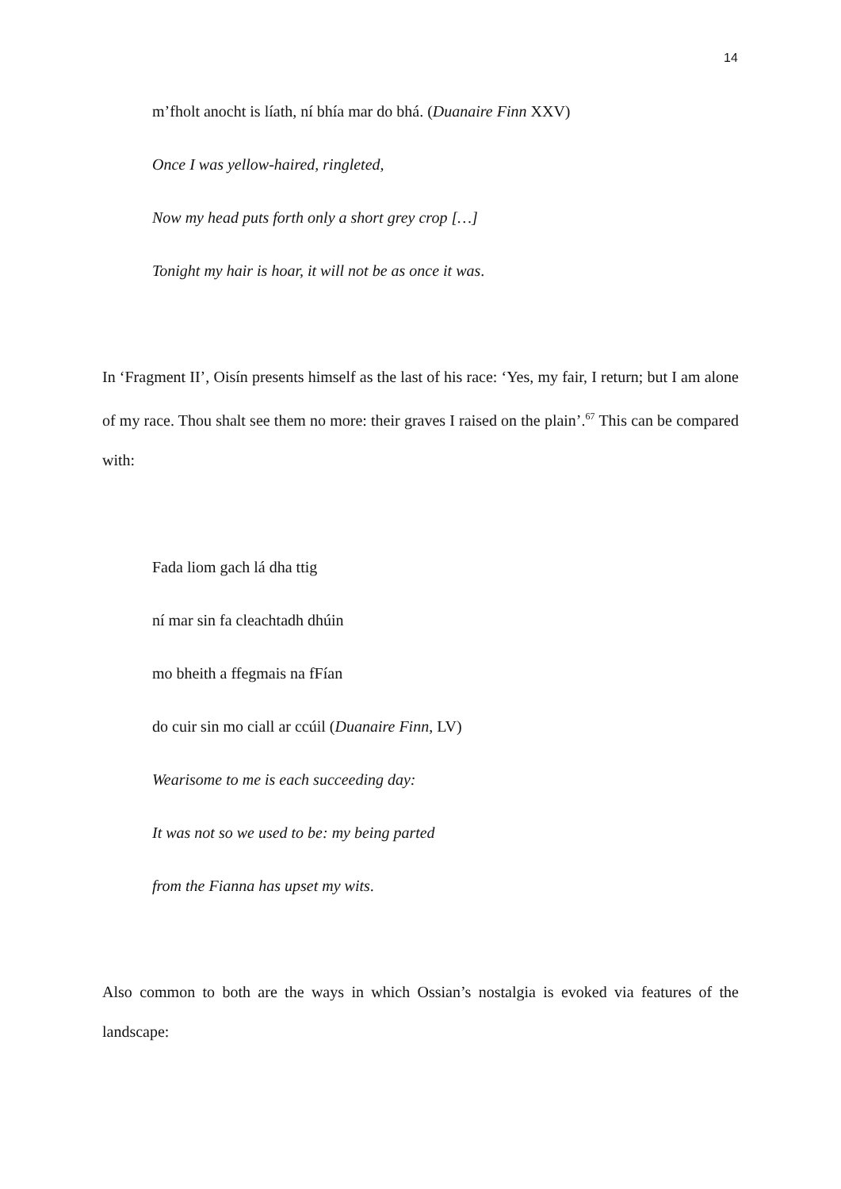14
m’fholt anocht is líath, ní bhía mar do bhá. (Duanaire Finn XXV)
Once I was yellow-haired, ringleted,
Now my head puts forth only a short grey crop […]
Tonight my hair is hoar, it will not be as once it was.
In ‘Fragment II’, Oisín presents himself as the last of his race: ‘Yes, my fair, I return; but I am alone of my race. Thou shalt see them no more: their graves I raised on the plain’.<sup>67</sup> This can be compared with:
Fada liom gach lá dha ttig
ní mar sin fa cleachtadh dhúin
mo bheith a ffegmais na fFían
do cuir sin mo ciall ar ccúil (Duanaire Finn, LV)
Wearisome to me is each succeeding day:
It was not so we used to be: my being parted
from the Fianna has upset my wits.
Also common to both are the ways in which Ossian’s nostalgia is evoked via features of the landscape: